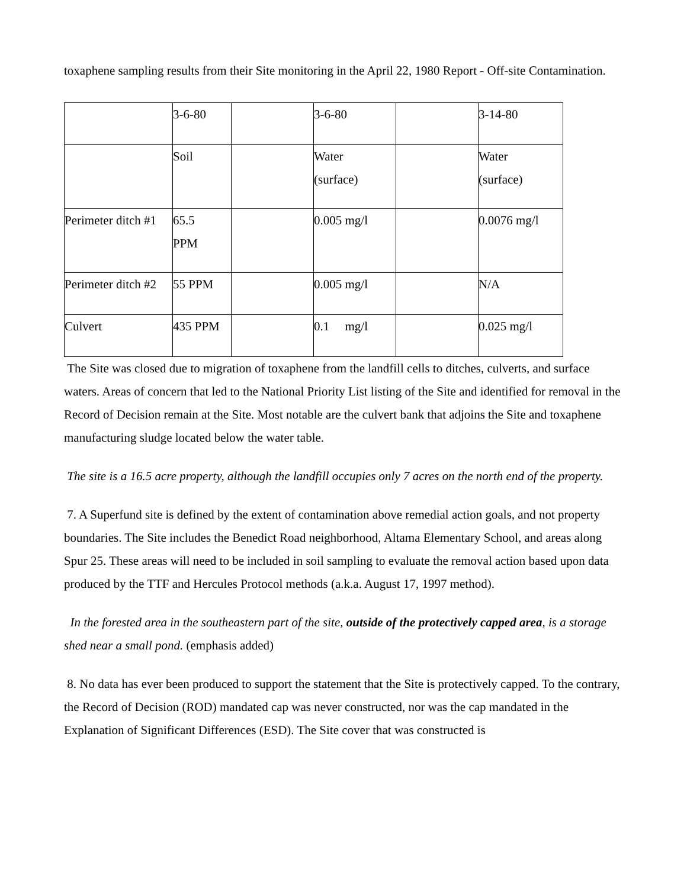toxaphene sampling results from their Site monitoring in the April 22, 1980 Report - Off-site Contamination.
| | 3-6-80 | | 3-6-80 | | 3-14-80 |
| | Soil | | Water (surface) | | Water (surface) |
| Perimeter ditch #1 | 65.5 PPM | | 0.005 mg/l | | 0.0076 mg/l |
| Perimeter ditch #2 | 55 PPM | | 0.005 mg/l | | N/A |
| Culvert | 435 PPM | | 0.1 mg/l | | 0.025 mg/l |
The Site was closed due to migration of toxaphene from the landfill cells to ditches, culverts, and surface waters. Areas of concern that led to the National Priority List listing of the Site and identified for removal in the Record of Decision remain at the Site. Most notable are the culvert bank that adjoins the Site and toxaphene manufacturing sludge located below the water table.
The site is a 16.5 acre property, although the landfill occupies only 7 acres on the north end of the property.
7. A Superfund site is defined by the extent of contamination above remedial action goals, and not property boundaries. The Site includes the Benedict Road neighborhood, Altama Elementary School, and areas along Spur 25. These areas will need to be included in soil sampling to evaluate the removal action based upon data produced by the TTF and Hercules Protocol methods (a.k.a. August 17, 1997 method).
In the forested area in the southeastern part of the site, outside of the protectively capped area, is a storage shed near a small pond. (emphasis added)
8. No data has ever been produced to support the statement that the Site is protectively capped. To the contrary, the Record of Decision (ROD) mandated cap was never constructed, nor was the cap mandated in the Explanation of Significant Differences (ESD). The Site cover that was constructed is